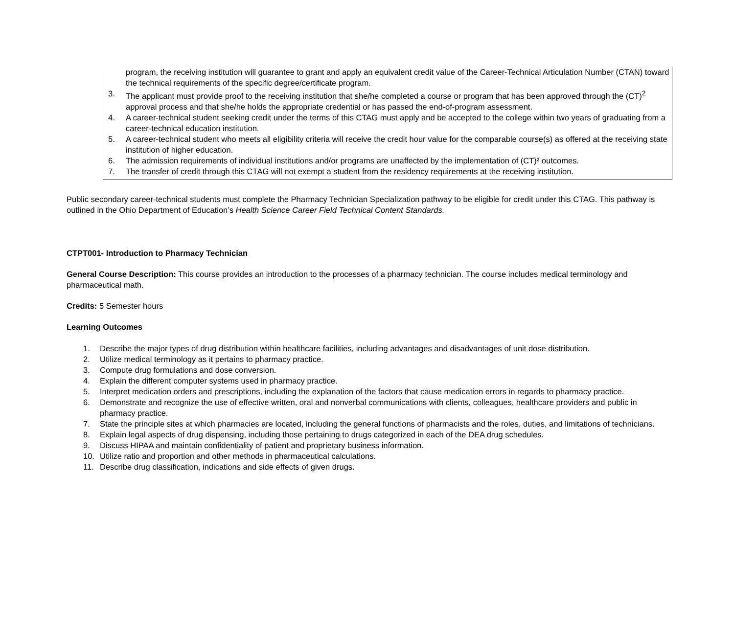program, the receiving institution will guarantee to grant and apply an equivalent credit value of the Career-Technical Articulation Number (CTAN) toward the technical requirements of the specific degree/certificate program.
3. The applicant must provide proof to the receiving institution that she/he completed a course or program that has been approved through the (CT)<sup>2</sup> approval process and that she/he holds the appropriate credential or has passed the end-of-program assessment.
4. A career-technical student seeking credit under the terms of this CTAG must apply and be accepted to the college within two years of graduating from a career-technical education institution.
5. A career-technical student who meets all eligibility criteria will receive the credit hour value for the comparable course(s) as offered at the receiving state institution of higher education.
6. The admission requirements of individual institutions and/or programs are unaffected by the implementation of (CT)² outcomes.
7. The transfer of credit through this CTAG will not exempt a student from the residency requirements at the receiving institution.
Public secondary career-technical students must complete the Pharmacy Technician Specialization pathway to be eligible for credit under this CTAG. This pathway is outlined in the Ohio Department of Education’s Health Science Career Field Technical Content Standards.
CTPT001- Introduction to Pharmacy Technician
General Course Description: This course provides an introduction to the processes of a pharmacy technician. The course includes medical terminology and pharmaceutical math.
Credits: 5 Semester hours
Learning Outcomes
1. Describe the major types of drug distribution within healthcare facilities, including advantages and disadvantages of unit dose distribution.
2. Utilize medical terminology as it pertains to pharmacy practice.
3. Compute drug formulations and dose conversion.
4. Explain the different computer systems used in pharmacy practice.
5. Interpret medication orders and prescriptions, including the explanation of the factors that cause medication errors in regards to pharmacy practice.
6. Demonstrate and recognize the use of effective written, oral and nonverbal communications with clients, colleagues, healthcare providers and public in pharmacy practice.
7. State the principle sites at which pharmacies are located, including the general functions of pharmacists and the roles, duties, and limitations of technicians.
8. Explain legal aspects of drug dispensing, including those pertaining to drugs categorized in each of the DEA drug schedules.
9. Discuss HIPAA and maintain confidentiality of patient and proprietary business information.
10. Utilize ratio and proportion and other methods in pharmaceutical calculations.
11. Describe drug classification, indications and side effects of given drugs.